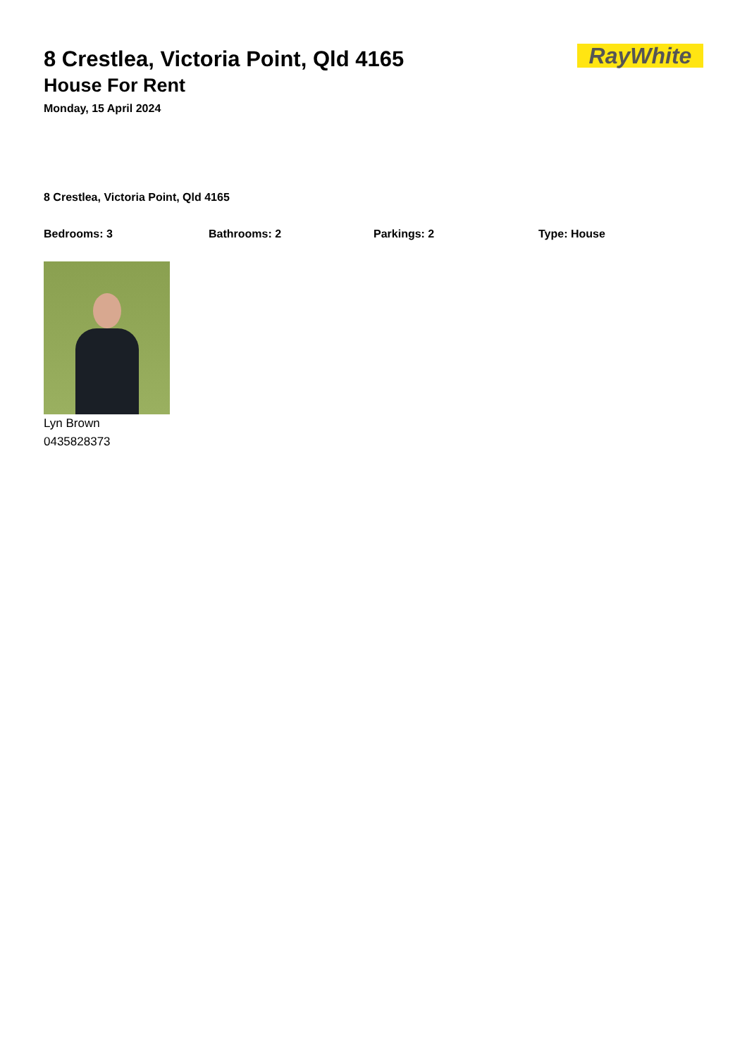8 Crestlea, Victoria Point, Qld 4165
House For Rent
Monday, 15 April 2024
RayWhite
8 Crestlea, Victoria Point, Qld 4165
Bedrooms: 3 Bathrooms: 2 Parkings: 2 Type: House
Lyn Brown
0435828373